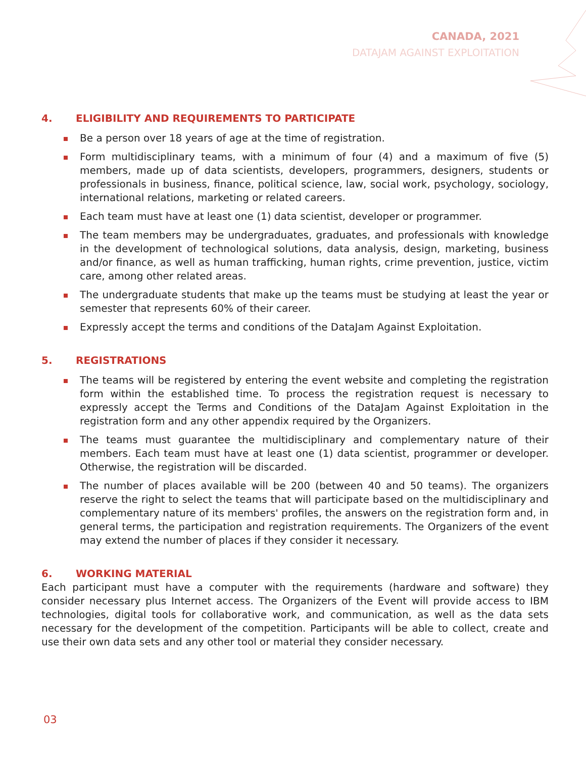CANADA, 2021
DATAJAM AGAINST EXPLOITATION
4. ELIGIBILITY AND REQUIREMENTS TO PARTICIPATE
Be a person over 18 years of age at the time of registration.
Form multidisciplinary teams, with a minimum of four (4) and a maximum of five (5) members, made up of data scientists, developers, programmers, designers, students or professionals in business, finance, political science, law, social work, psychology, sociology, international relations, marketing or related careers.
Each team must have at least one (1) data scientist, developer or programmer.
The team members may be undergraduates, graduates, and professionals with knowledge in the development of technological solutions, data analysis, design, marketing, business and/or finance, as well as human trafficking, human rights, crime prevention, justice, victim care, among other related areas.
The undergraduate students that make up the teams must be studying at least the year or semester that represents 60% of their career.
Expressly accept the terms and conditions of the DataJam Against Exploitation.
5. REGISTRATIONS
The teams will be registered by entering the event website and completing the registration form within the established time. To process the registration request is necessary to expressly accept the Terms and Conditions of the DataJam Against Exploitation in the registration form and any other appendix required by the Organizers.
The teams must guarantee the multidisciplinary and complementary nature of their members. Each team must have at least one (1) data scientist, programmer or developer. Otherwise, the registration will be discarded.
The number of places available will be 200 (between 40 and 50 teams). The organizers reserve the right to select the teams that will participate based on the multidisciplinary and complementary nature of its members' profiles, the answers on the registration form and, in general terms, the participation and registration requirements. The Organizers of the event may extend the number of places if they consider it necessary.
6. WORKING MATERIAL
Each participant must have a computer with the requirements (hardware and software) they consider necessary plus Internet access. The Organizers of the Event will provide access to IBM technologies, digital tools for collaborative work, and communication, as well as the data sets necessary for the development of the competition. Participants will be able to collect, create and use their own data sets and any other tool or material they consider necessary.
03